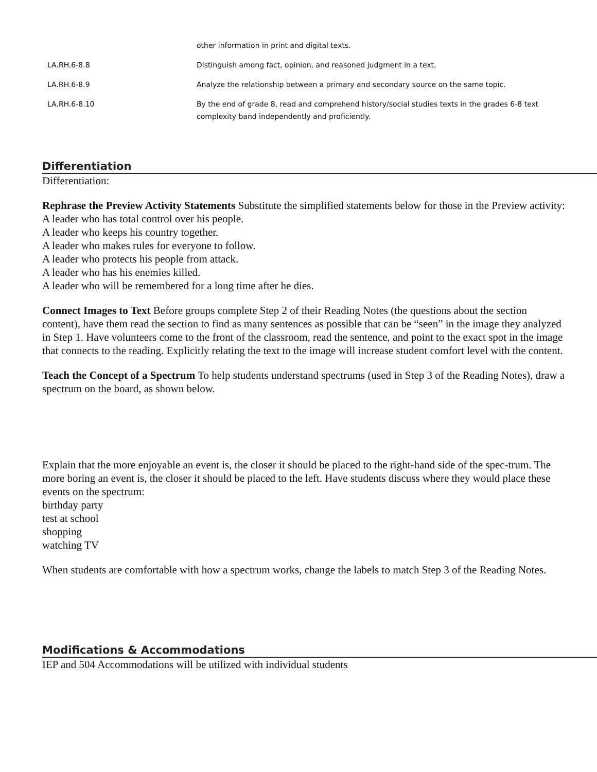| | other information in print and digital texts. |
| LA.RH.6-8.8 | Distinguish among fact, opinion, and reasoned judgment in a text. |
| LA.RH.6-8.9 | Analyze the relationship between a primary and secondary source on the same topic. |
| LA.RH.6-8.10 | By the end of grade 8, read and comprehend history/social studies texts in the grades 6-8 text complexity band independently and proficiently. |
Differentiation
Differentiation:
Rephrase the Preview Activity Statements Substitute the simplified statements below for those in the Preview activity:
A leader who has total control over his people.
A leader who keeps his country together.
A leader who makes rules for everyone to follow.
A leader who protects his people from attack.
A leader who has his enemies killed.
A leader who will be remembered for a long time after he dies.
Connect Images to Text Before groups complete Step 2 of their Reading Notes (the questions about the section content), have them read the section to find as many sentences as possible that can be “seen” in the image they analyzed in Step 1. Have volunteers come to the front of the classroom, read the sentence, and point to the exact spot in the image that connects to the reading. Explicitly relating the text to the image will increase student comfort level with the content.
Teach the Concept of a Spectrum To help students understand spectrums (used in Step 3 of the Reading Notes), draw a spectrum on the board, as shown below.
Explain that the more enjoyable an event is, the closer it should be placed to the right-hand side of the spec-trum. The more boring an event is, the closer it should be placed to the left. Have students discuss where they would place these events on the spectrum:
birthday party
test at school
shopping
watching TV
When students are comfortable with how a spectrum works, change the labels to match Step 3 of the Reading Notes.
Modifications & Accommodations
IEP and 504 Accommodations will be utilized with individual students